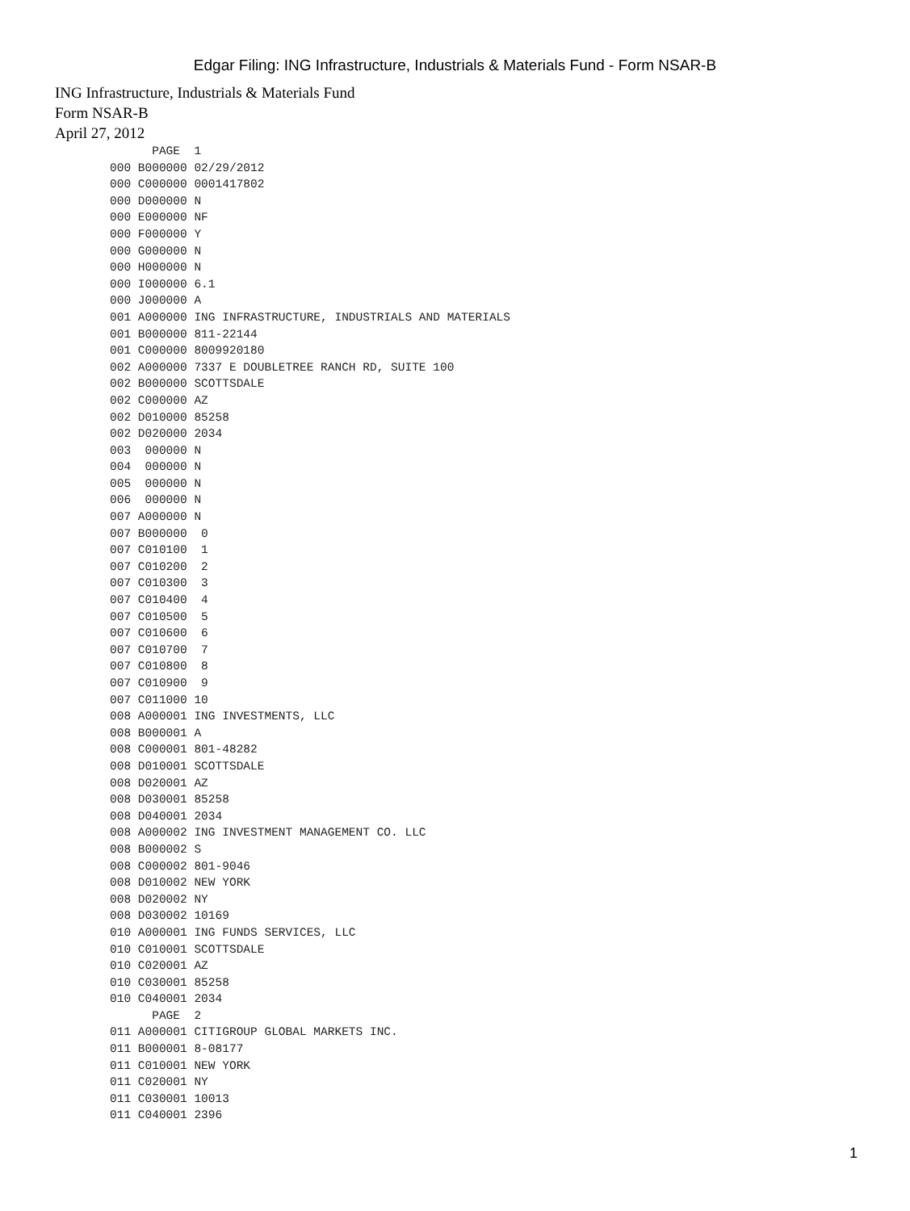Edgar Filing: ING Infrastructure, Industrials & Materials Fund - Form NSAR-B
ING Infrastructure, Industrials & Materials Fund
Form NSAR-B
April 27, 2012
      PAGE  1
000 B000000 02/29/2012
000 C000000 0001417802
000 D000000 N
000 E000000 NF
000 F000000 Y
000 G000000 N
000 H000000 N
000 I000000 6.1
000 J000000 A
001 A000000 ING INFRASTRUCTURE, INDUSTRIALS AND MATERIALS
001 B000000 811-22144
001 C000000 8009920180
002 A000000 7337 E DOUBLETREE RANCH RD, SUITE 100
002 B000000 SCOTTSDALE
002 C000000 AZ
002 D010000 85258
002 D020000 2034
003  000000 N
004  000000 N
005  000000 N
006  000000 N
007 A000000 N
007 B000000  0
007 C010100  1
007 C010200  2
007 C010300  3
007 C010400  4
007 C010500  5
007 C010600  6
007 C010700  7
007 C010800  8
007 C010900  9
007 C011000 10
008 A000001 ING INVESTMENTS, LLC
008 B000001 A
008 C000001 801-48282
008 D010001 SCOTTSDALE
008 D020001 AZ
008 D030001 85258
008 D040001 2034
008 A000002 ING INVESTMENT MANAGEMENT CO. LLC
008 B000002 S
008 C000002 801-9046
008 D010002 NEW YORK
008 D020002 NY
008 D030002 10169
010 A000001 ING FUNDS SERVICES, LLC
010 C010001 SCOTTSDALE
010 C020001 AZ
010 C030001 85258
010 C040001 2034
      PAGE  2
011 A000001 CITIGROUP GLOBAL MARKETS INC.
011 B000001 8-08177
011 C010001 NEW YORK
011 C020001 NY
011 C030001 10013
011 C040001 2396
1